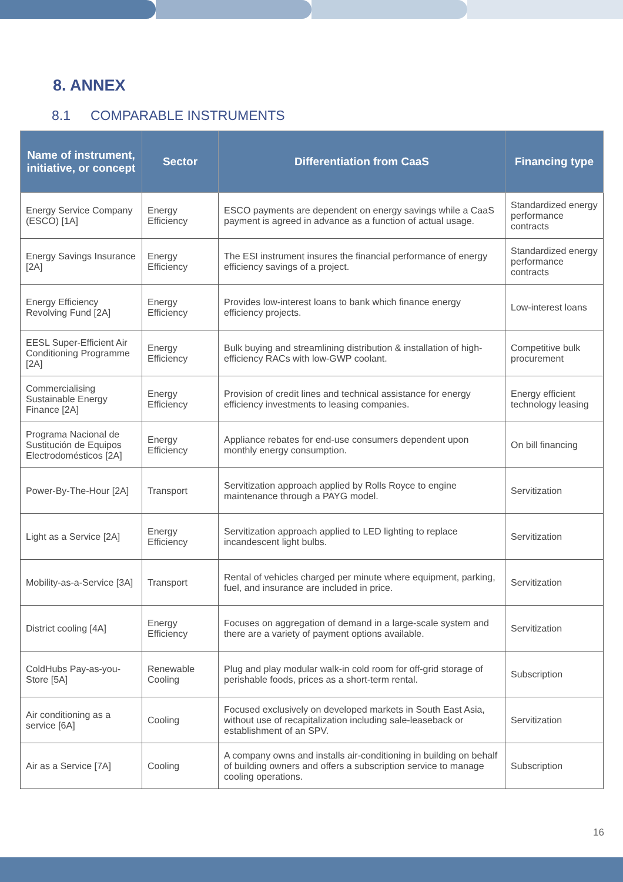8. ANNEX
8.1 COMPARABLE INSTRUMENTS
| Name of instrument, initiative, or concept | Sector | Differentiation from CaaS | Financing type |
| --- | --- | --- | --- |
| Energy Service Company (ESCO) [1A] | Energy Efficiency | ESCO payments are dependent on energy savings while a CaaS payment is agreed in advance as a function of actual usage. | Standardized energy performance contracts |
| Energy Savings Insurance [2A] | Energy Efficiency | The ESI instrument insures the financial performance of energy efficiency savings of a project. | Standardized energy performance contracts |
| Energy Efficiency Revolving Fund [2A] | Energy Efficiency | Provides low-interest loans to bank which finance energy efficiency projects. | Low-interest loans |
| EESL Super-Efficient Air Conditioning Programme [2A] | Energy Efficiency | Bulk buying and streamlining distribution & installation of high-efficiency RACs with low-GWP coolant. | Competitive bulk procurement |
| Commercialising Sustainable Energy Finance [2A] | Energy Efficiency | Provision of credit lines and technical assistance for energy efficiency investments to leasing companies. | Energy efficient technology leasing |
| Programa Nacional de Sustitución de Equipos Electrodomésticos [2A] | Energy Efficiency | Appliance rebates for end-use consumers dependent upon monthly energy consumption. | On bill financing |
| Power-By-The-Hour [2A] | Transport | Servitization approach applied by Rolls Royce to engine maintenance through a PAYG model. | Servitization |
| Light as a Service [2A] | Energy Efficiency | Servitization approach applied to LED lighting to replace incandescent light bulbs. | Servitization |
| Mobility-as-a-Service [3A] | Transport | Rental of vehicles charged per minute where equipment, parking, fuel, and insurance are included in price. | Servitization |
| District cooling [4A] | Energy Efficiency | Focuses on aggregation of demand in a large-scale system and there are a variety of payment options available. | Servitization |
| ColdHubs Pay-as-you-Store [5A] | Renewable Cooling | Plug and play modular walk-in cold room for off-grid storage of perishable foods, prices as a short-term rental. | Subscription |
| Air conditioning as a service [6A] | Cooling | Focused exclusively on developed markets in South East Asia, without use of recapitalization including sale-leaseback or establishment of an SPV. | Servitization |
| Air as a Service [7A] | Cooling | A company owns and installs air-conditioning in building on behalf of building owners and offers a subscription service to manage cooling operations. | Subscription |
16